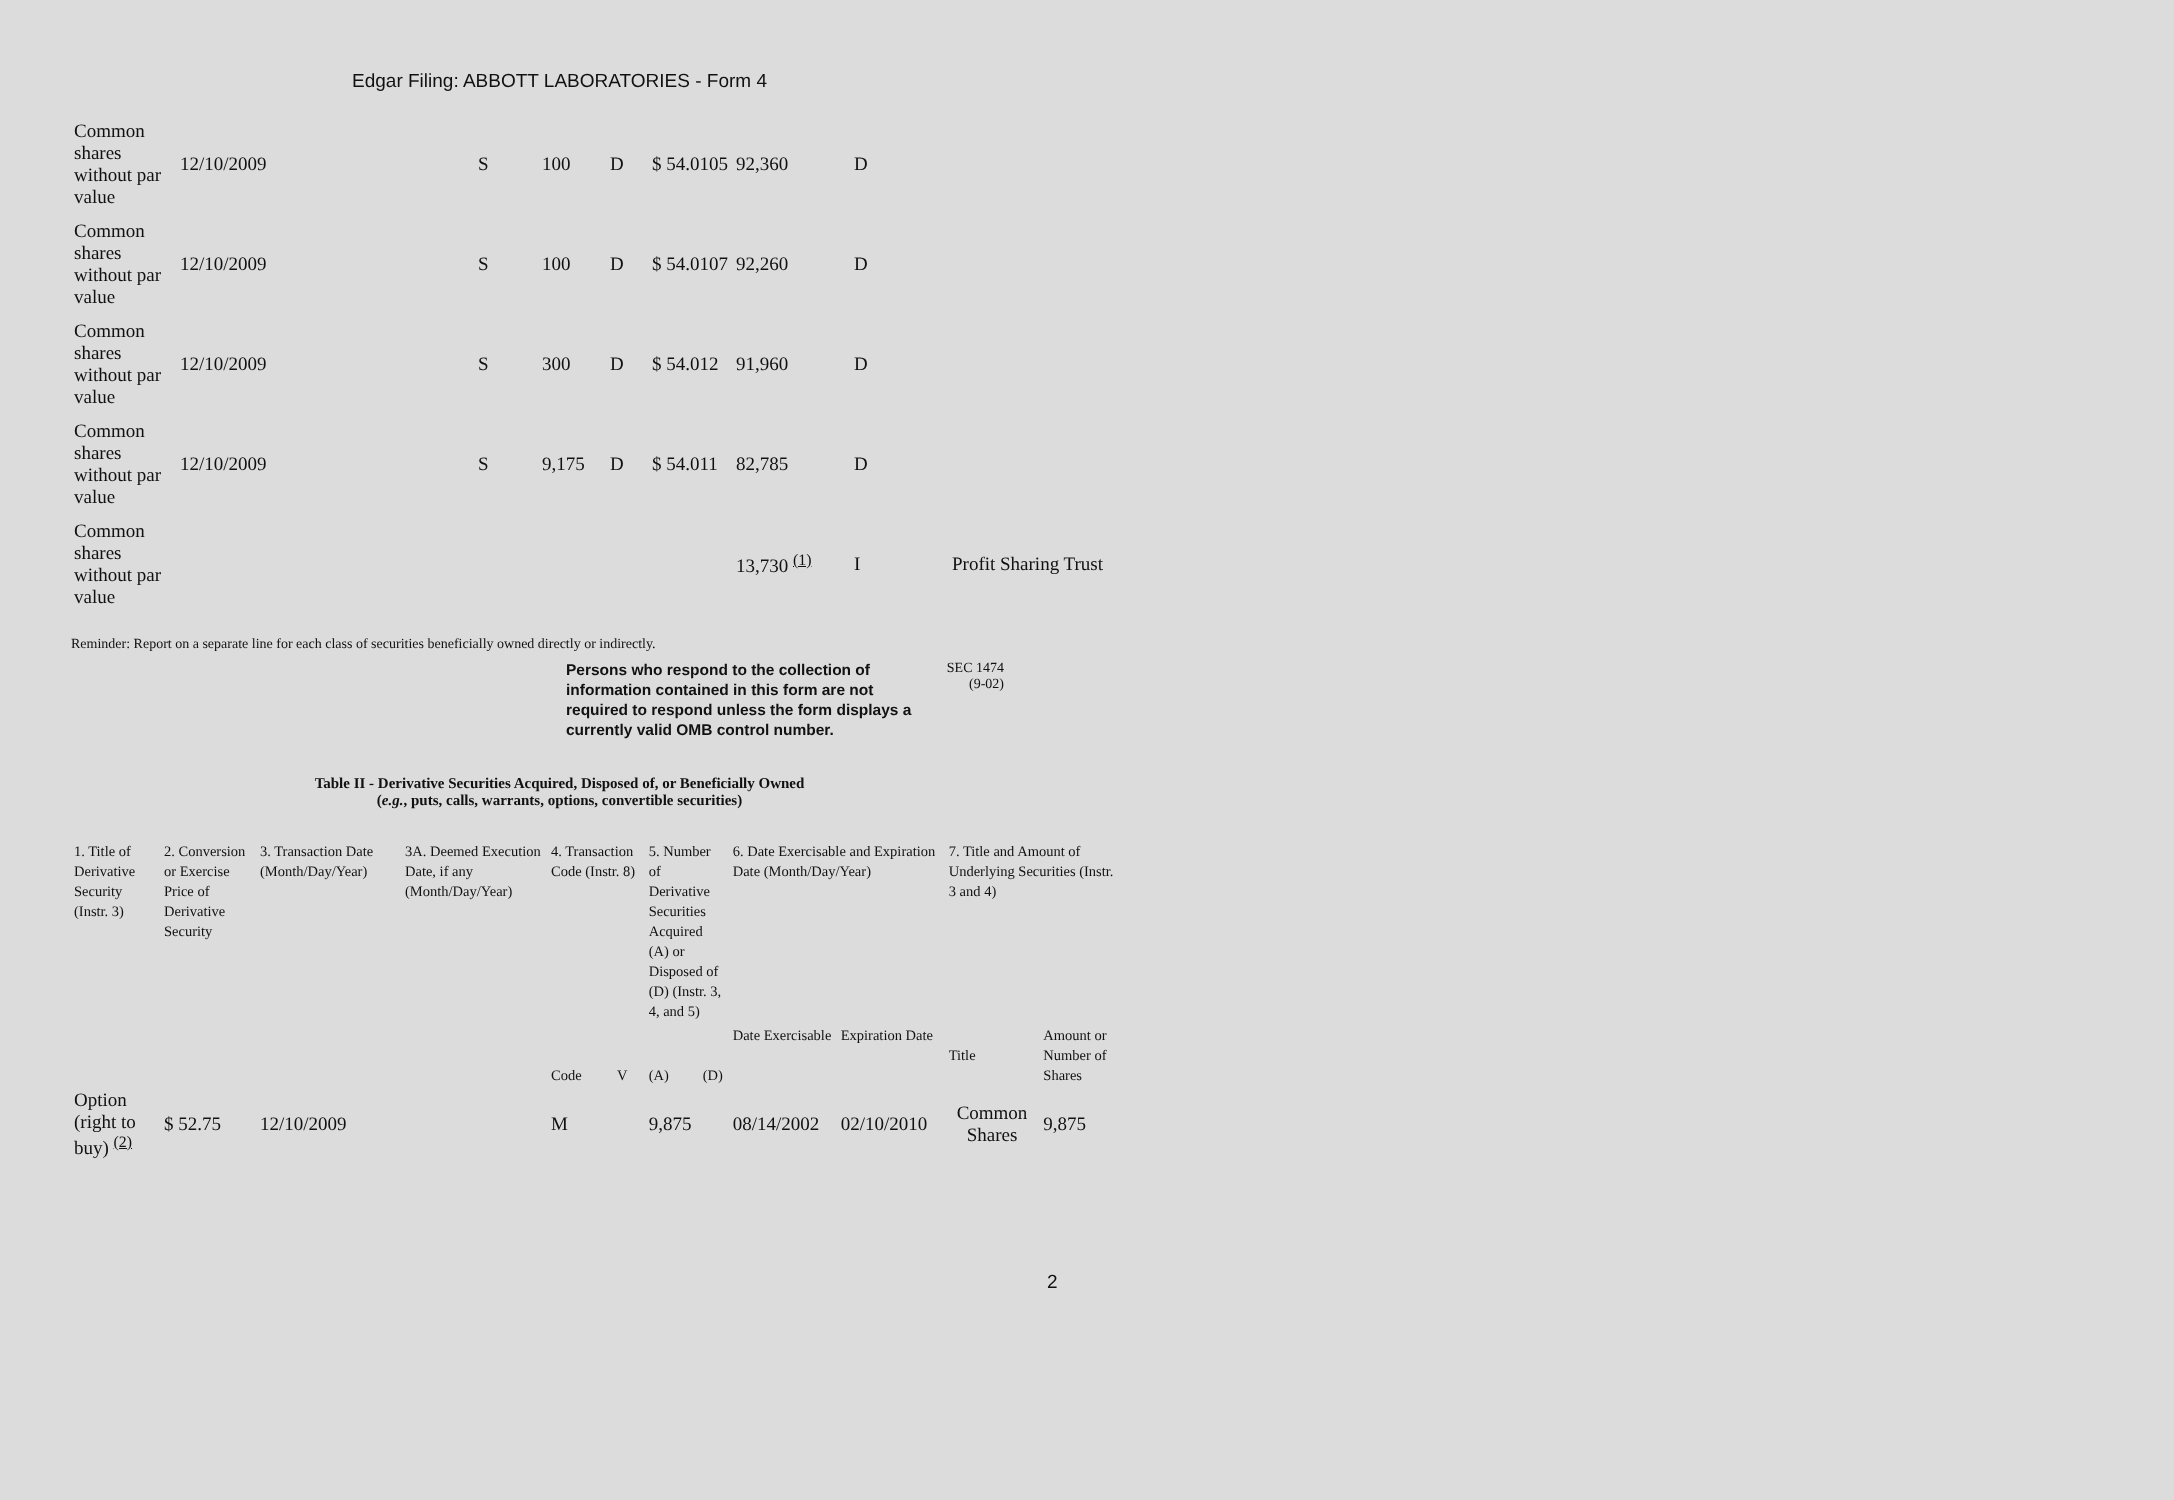Edgar Filing: ABBOTT LABORATORIES - Form 4
| Common shares without par value | 12/10/2009 | S | 100 | D | $ 54.0105 | 92,360 | D | |
| Common shares without par value | 12/10/2009 | S | 100 | D | $ 54.0107 | 92,260 | D | |
| Common shares without par value | 12/10/2009 | S | 300 | D | $ 54.012 | 91,960 | D | |
| Common shares without par value | 12/10/2009 | S | 9,175 | D | $ 54.011 | 82,785 | D | |
| Common shares without par value | | | | | | 13,730 <sup>(1)</sup> | I | Profit Sharing Trust |
Reminder: Report on a separate line for each class of securities beneficially owned directly or indirectly.
Persons who respond to the collection of information contained in this form are not required to respond unless the form displays a currently valid OMB control number.
SEC 1474
(9-02)
Table II - Derivative Securities Acquired, Disposed of, or Beneficially Owned
(e.g., puts, calls, warrants, options, convertible securities)
| 1. Title of Derivative Security (Instr. 3) | 2. Conversion or Exercise Price of Derivative Security | 3. Transaction Date (Month/Day/Year) | 3A. Deemed Execution Date, if any (Month/Day/Year) | 4. Transaction Code (Instr. 8) | | 5. Number of Derivative Securities Acquired (A) or Disposed of (D) (Instr. 3, 4, and 5) | | 6. Date Exercisable and Expiration Date (Month/Day/Year) | | 7. Title and Amount of Underlying Securities (Instr. 3 and 4) | |
| --- | --- | --- | --- | --- | --- | --- | --- | --- | --- | --- | --- |
| | | | | Code | V | (A) | (D) | Date Exercisable | Expiration Date | Title | Amount or Number of Shares |
| Option (right to buy) <sup>(2)</sup> | $ 52.75 | 12/10/2009 | | M | | 9,875 | | 08/14/2002 | 02/10/2010 | Common Shares | 9,875 |
2